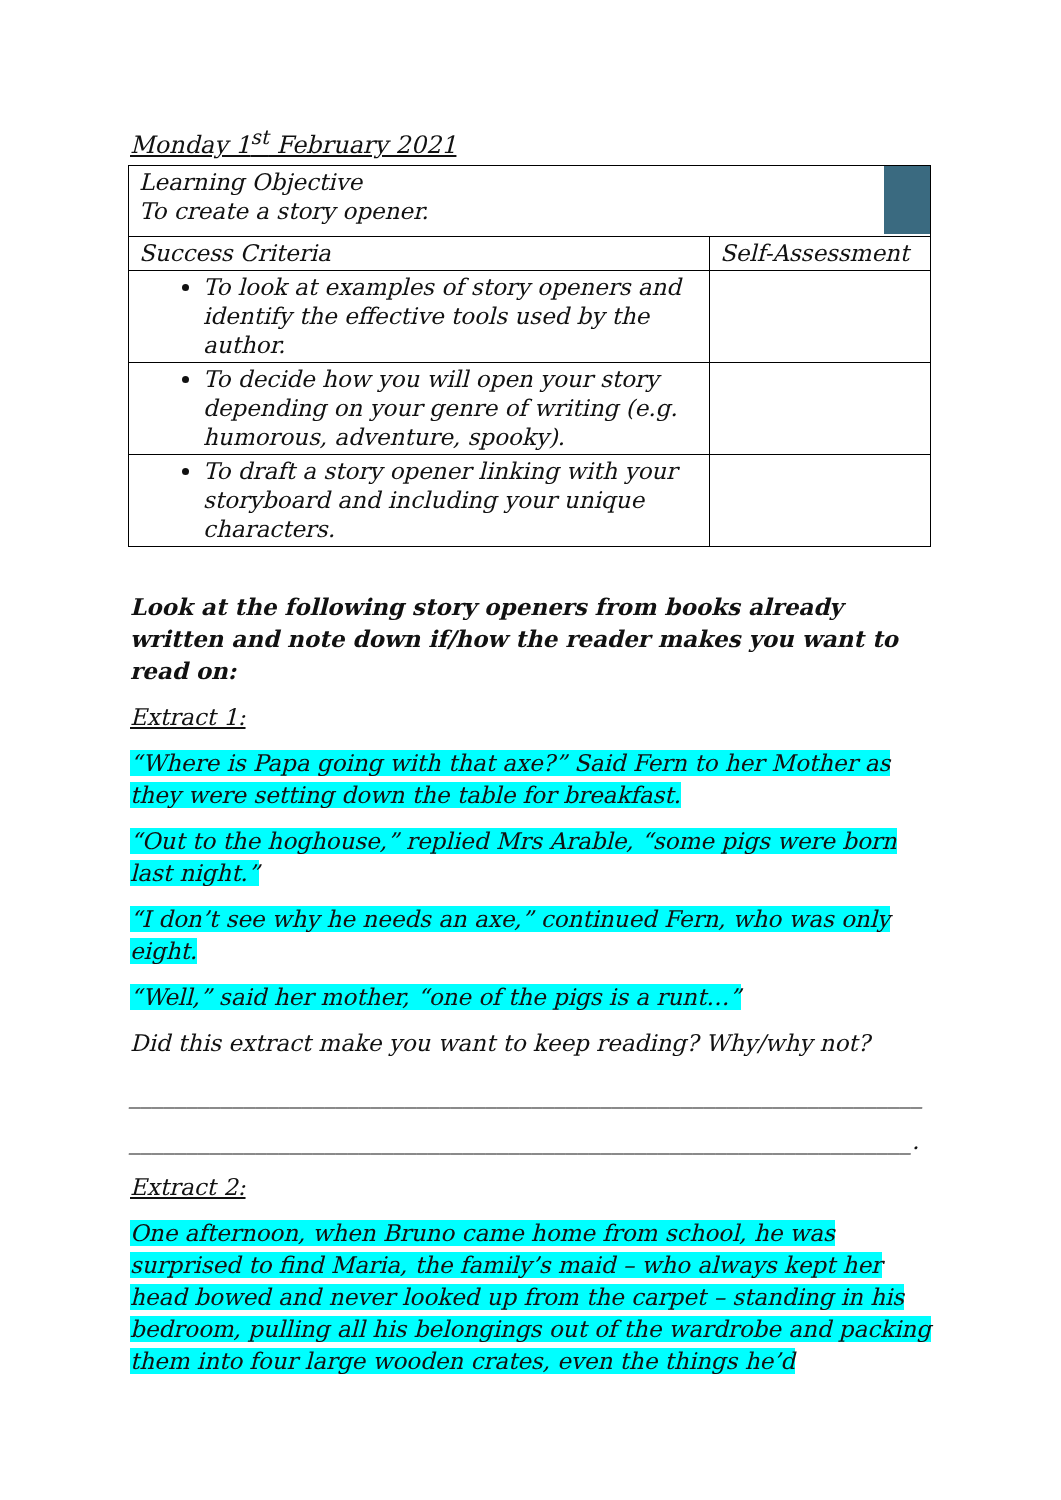Monday 1<sup>st</sup> February 2021
| Learning Objective To create a story opener. | |
| Success Criteria | Self-Assessment |
| To look at examples of story openers and identify the effective tools used by the author. | |
| To decide how you will open your story depending on your genre of writing (e.g. humorous, adventure, spooky). | |
| To draft a story opener linking with your storyboard and including your unique characters. | |
Look at the following story openers from books already written and note down if/how the reader makes you want to read on:
Extract 1:
“Where is Papa going with that axe?” Said Fern to her Mother as they were setting down the table for breakfast.
“Out to the hoghouse,” replied Mrs Arable, “some pigs were born last night.”
“I don’t see why he needs an axe,” continued Fern, who was only eight.
“Well,” said her mother, “one of the pigs is a runt…”
Did this extract make you want to keep reading? Why/why not?
_____________________________________________________________________
____________________________________________________________________.
Extract 2:
One afternoon, when Bruno came home from school, he was surprised to find Maria, the family’s maid – who always kept her head bowed and never looked up from the carpet – standing in his bedroom, pulling all his belongings out of the wardrobe and packing them into four large wooden crates, even the things he’d